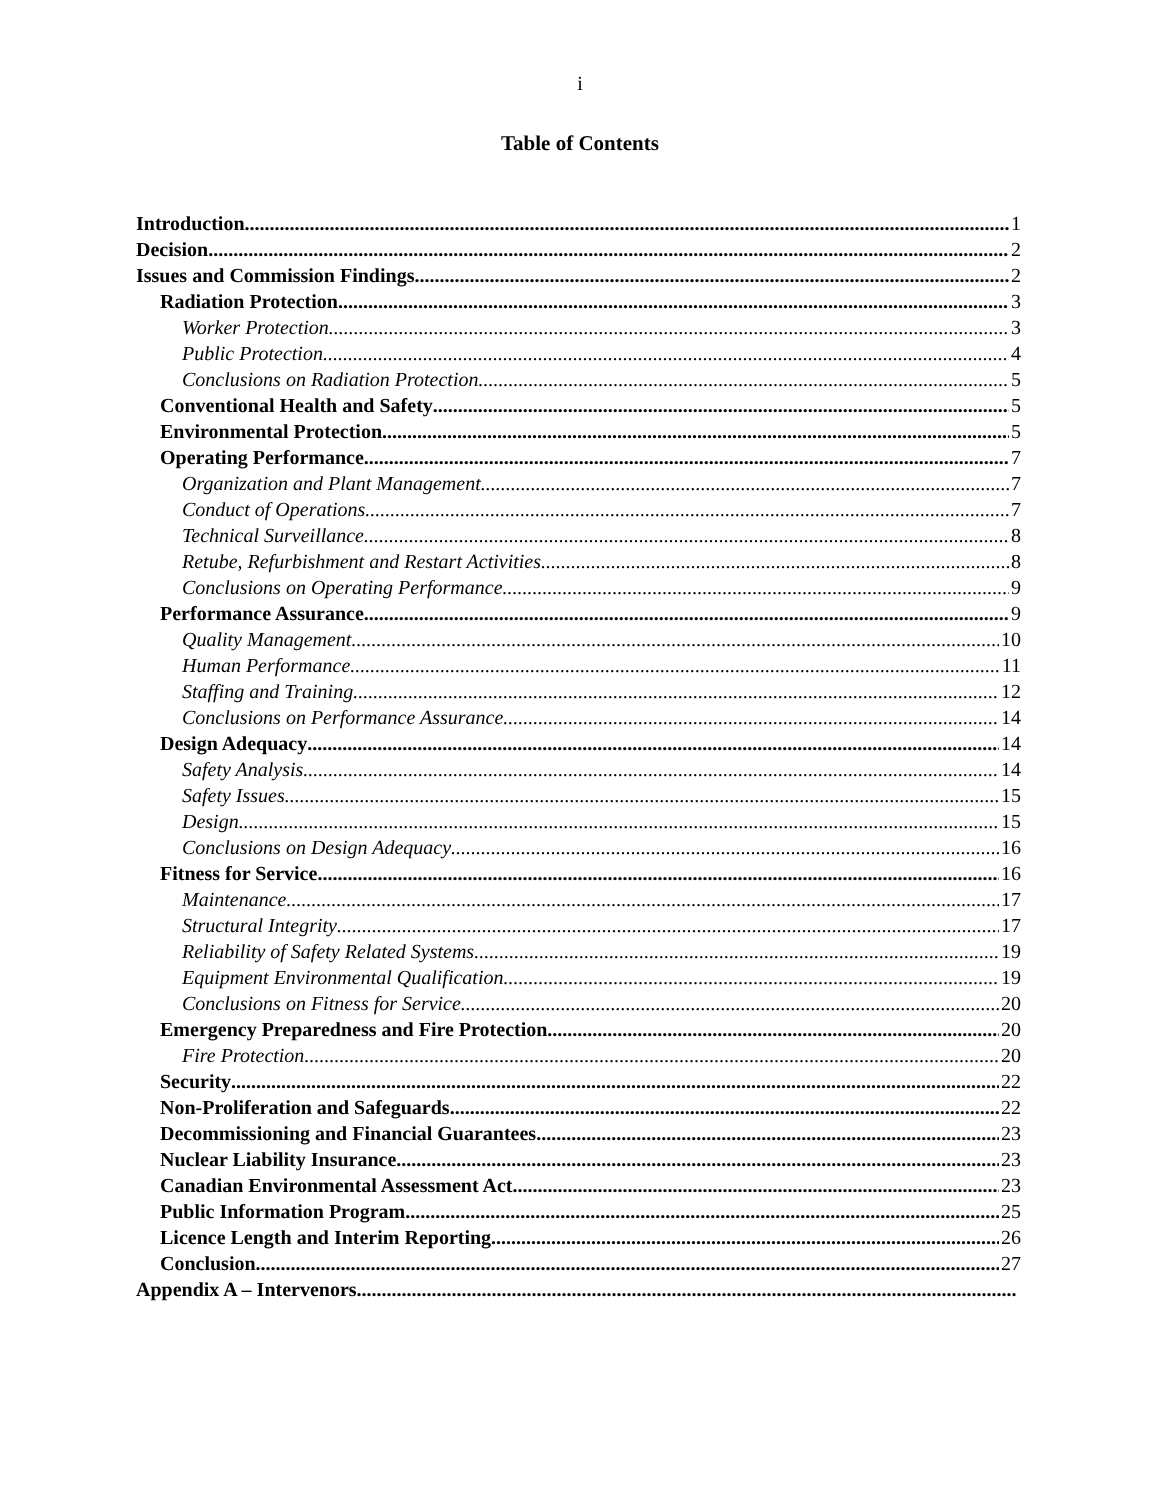i
Table of Contents
Introduction 1
Decision 2
Issues and Commission Findings 2
Radiation Protection 3
Worker Protection 3
Public Protection 4
Conclusions on Radiation Protection 5
Conventional Health and Safety 5
Environmental Protection 5
Operating Performance 7
Organization and Plant Management 7
Conduct of Operations 7
Technical Surveillance 8
Retube, Refurbishment and Restart Activities 8
Conclusions on Operating Performance 9
Performance Assurance 9
Quality Management 10
Human Performance 11
Staffing and Training 12
Conclusions on Performance Assurance 14
Design Adequacy 14
Safety Analysis 14
Safety Issues 15
Design 15
Conclusions on Design Adequacy 16
Fitness for Service 16
Maintenance 17
Structural Integrity 17
Reliability of Safety Related Systems 19
Equipment Environmental Qualification 19
Conclusions on Fitness for Service 20
Emergency Preparedness and Fire Protection 20
Fire Protection 20
Security 22
Non-Proliferation and Safeguards 22
Decommissioning and Financial Guarantees 23
Nuclear Liability Insurance 23
Canadian Environmental Assessment Act 23
Public Information Program 25
Licence Length and Interim Reporting 26
Conclusion 27
Appendix A – Intervenors